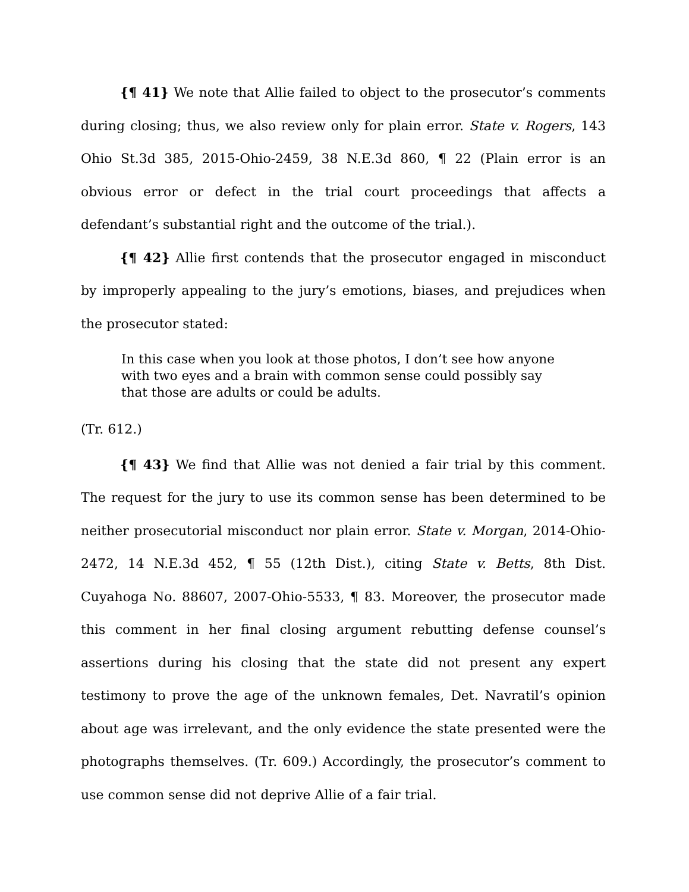{¶ 41} We note that Allie failed to object to the prosecutor’s comments during closing; thus, we also review only for plain error. State v. Rogers, 143 Ohio St.3d 385, 2015-Ohio-2459, 38 N.E.3d 860, ¶ 22 (Plain error is an obvious error or defect in the trial court proceedings that affects a defendant’s substantial right and the outcome of the trial.).
{¶ 42} Allie first contends that the prosecutor engaged in misconduct by improperly appealing to the jury’s emotions, biases, and prejudices when the prosecutor stated:
In this case when you look at those photos, I don’t see how anyone with two eyes and a brain with common sense could possibly say that those are adults or could be adults.
(Tr. 612.)
{¶ 43} We find that Allie was not denied a fair trial by this comment. The request for the jury to use its common sense has been determined to be neither prosecutorial misconduct nor plain error. State v. Morgan, 2014-Ohio-2472, 14 N.E.3d 452, ¶ 55 (12th Dist.), citing State v. Betts, 8th Dist. Cuyahoga No. 88607, 2007-Ohio-5533, ¶ 83. Moreover, the prosecutor made this comment in her final closing argument rebutting defense counsel’s assertions during his closing that the state did not present any expert testimony to prove the age of the unknown females, Det. Navratil’s opinion about age was irrelevant, and the only evidence the state presented were the photographs themselves. (Tr. 609.) Accordingly, the prosecutor’s comment to use common sense did not deprive Allie of a fair trial.